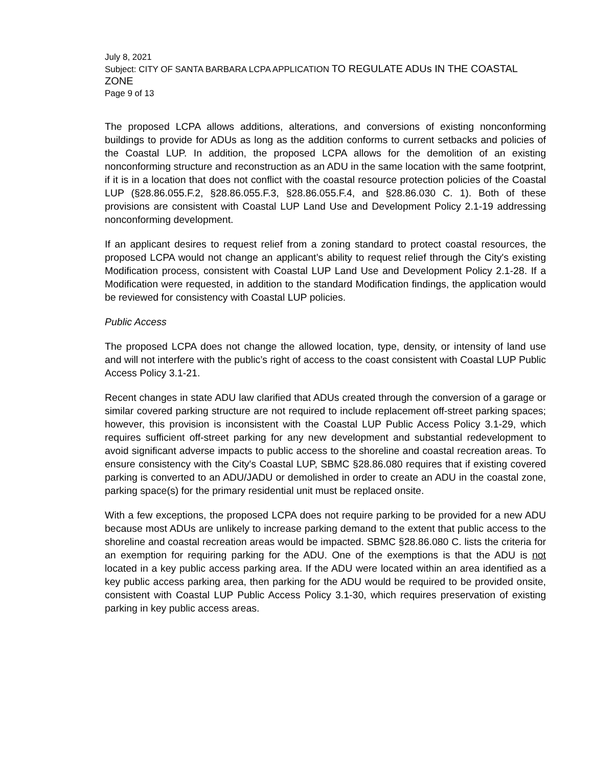July 8, 2021
Subject: CITY OF SANTA BARBARA LCPA APPLICATION TO REGULATE ADUs IN THE COASTAL ZONE
Page 9 of 13
The proposed LCPA allows additions, alterations, and conversions of existing nonconforming buildings to provide for ADUs as long as the addition conforms to current setbacks and policies of the Coastal LUP. In addition, the proposed LCPA allows for the demolition of an existing nonconforming structure and reconstruction as an ADU in the same location with the same footprint, if it is in a location that does not conflict with the coastal resource protection policies of the Coastal LUP (§28.86.055.F.2, §28.86.055.F.3, §28.86.055.F.4, and §28.86.030 C. 1). Both of these provisions are consistent with Coastal LUP Land Use and Development Policy 2.1-19 addressing nonconforming development.
If an applicant desires to request relief from a zoning standard to protect coastal resources, the proposed LCPA would not change an applicant’s ability to request relief through the City's existing Modification process, consistent with Coastal LUP Land Use and Development Policy 2.1-28. If a Modification were requested, in addition to the standard Modification findings, the application would be reviewed for consistency with Coastal LUP policies.
Public Access
The proposed LCPA does not change the allowed location, type, density, or intensity of land use and will not interfere with the public’s right of access to the coast consistent with Coastal LUP Public Access Policy 3.1-21.
Recent changes in state ADU law clarified that ADUs created through the conversion of a garage or similar covered parking structure are not required to include replacement off-street parking spaces; however, this provision is inconsistent with the Coastal LUP Public Access Policy 3.1-29, which requires sufficient off-street parking for any new development and substantial redevelopment to avoid significant adverse impacts to public access to the shoreline and coastal recreation areas. To ensure consistency with the City's Coastal LUP, SBMC §28.86.080 requires that if existing covered parking is converted to an ADU/JADU or demolished in order to create an ADU in the coastal zone, parking space(s) for the primary residential unit must be replaced onsite.
With a few exceptions, the proposed LCPA does not require parking to be provided for a new ADU because most ADUs are unlikely to increase parking demand to the extent that public access to the shoreline and coastal recreation areas would be impacted. SBMC §28.86.080 C. lists the criteria for an exemption for requiring parking for the ADU. One of the exemptions is that the ADU is not located in a key public access parking area. If the ADU were located within an area identified as a key public access parking area, then parking for the ADU would be required to be provided onsite, consistent with Coastal LUP Public Access Policy 3.1-30, which requires preservation of existing parking in key public access areas.